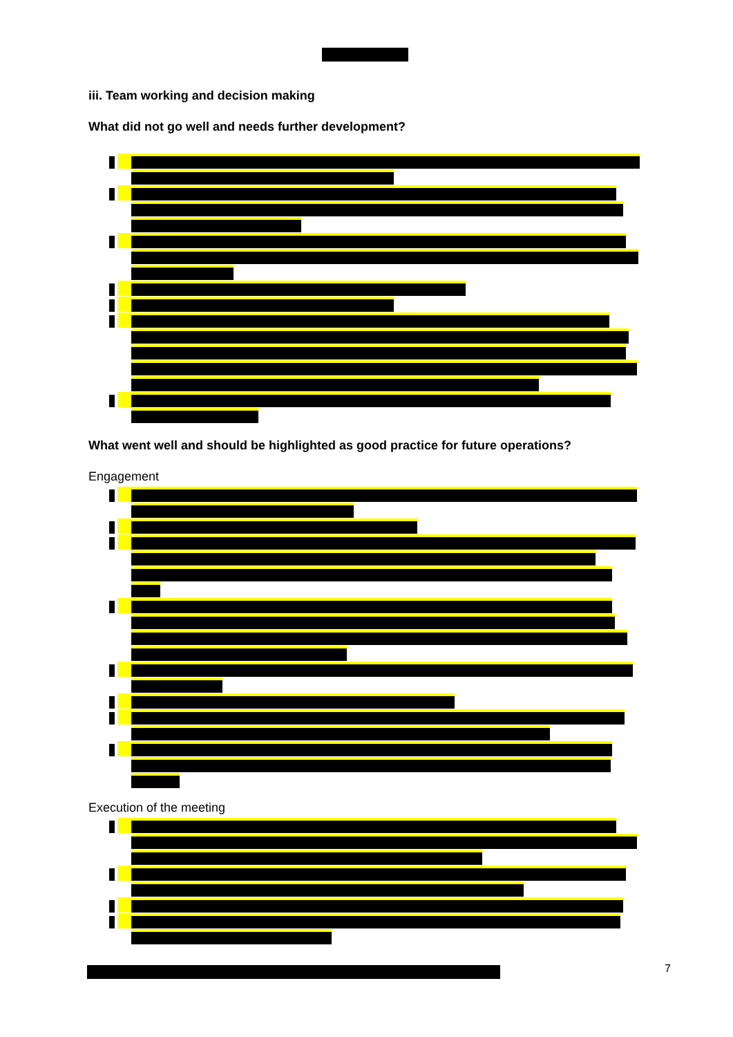iii. Team working and decision making
What did not go well and needs further development?
What went well and should be highlighted as good practice for future operations?
Engagement
Execution of the meeting
7